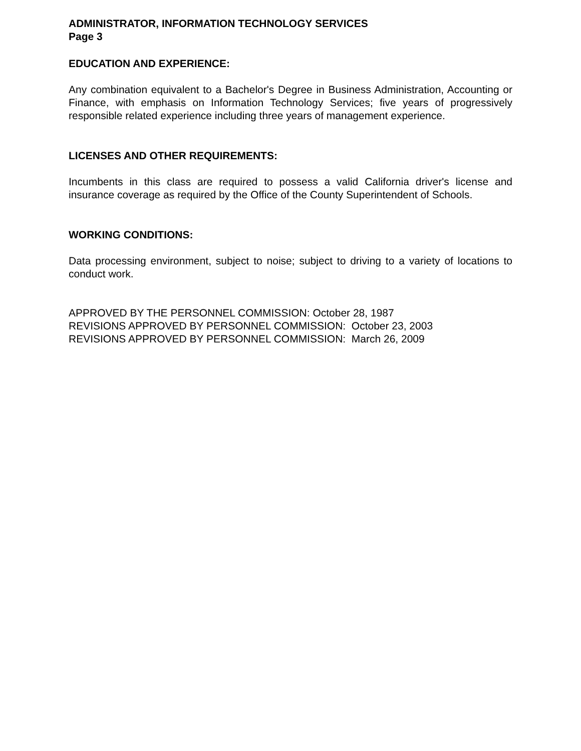ADMINISTRATOR, INFORMATION TECHNOLOGY SERVICES
Page 3
EDUCATION AND EXPERIENCE:
Any combination equivalent to a Bachelor's Degree in Business Administration, Accounting or Finance, with emphasis on Information Technology Services; five years of progressively responsible related experience including three years of management experience.
LICENSES AND OTHER REQUIREMENTS:
Incumbents in this class are required to possess a valid California driver's license and insurance coverage as required by the Office of the County Superintendent of Schools.
WORKING CONDITIONS:
Data processing environment, subject to noise; subject to driving to a variety of locations to conduct work.
APPROVED BY THE PERSONNEL COMMISSION: October 28, 1987
REVISIONS APPROVED BY PERSONNEL COMMISSION: October 23, 2003
REVISIONS APPROVED BY PERSONNEL COMMISSION: March 26, 2009